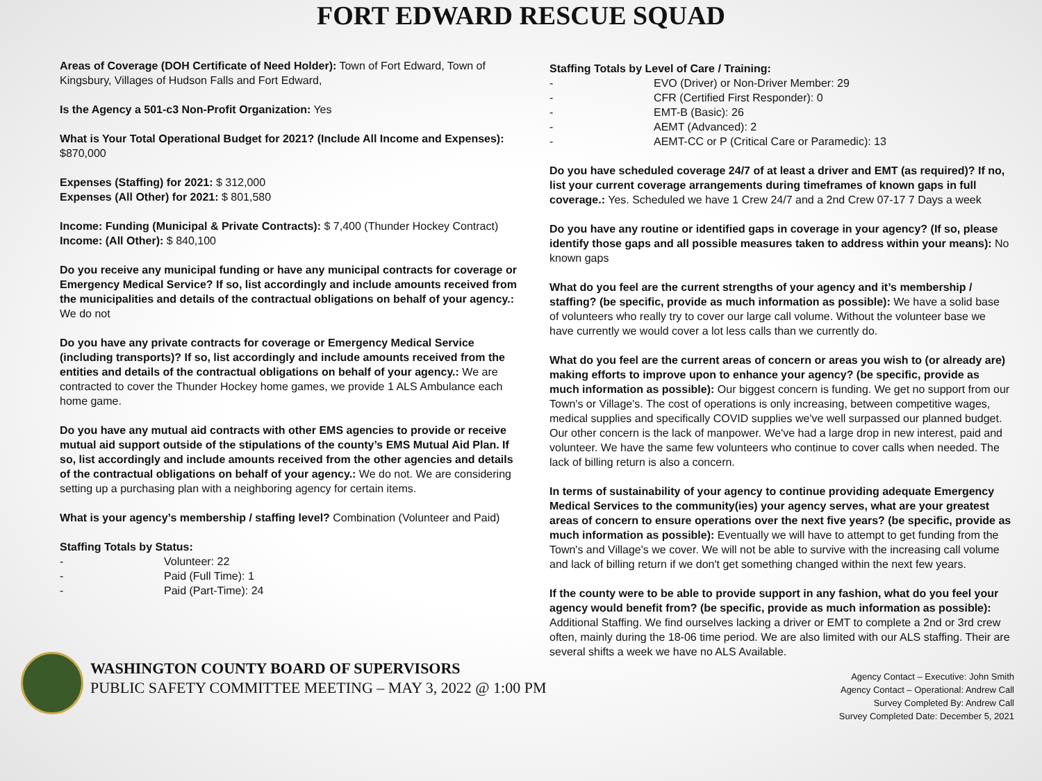FORT EDWARD RESCUE SQUAD
Areas of Coverage (DOH Certificate of Need Holder): Town of Fort Edward, Town of Kingsbury, Villages of Hudson Falls and Fort Edward,
Is the Agency a 501-c3 Non-Profit Organization: Yes
What is Your Total Operational Budget for 2021? (Include All Income and Expenses): $870,000
Expenses (Staffing) for 2021: $ 312,000
Expenses (All Other) for 2021: $ 801,580
Income: Funding (Municipal & Private Contracts): $ 7,400 (Thunder Hockey Contract)
Income: (All Other): $ 840,100
Do you receive any municipal funding or have any municipal contracts for coverage or Emergency Medical Service? If so, list accordingly and include amounts received from the municipalities and details of the contractual obligations on behalf of your agency.: We do not
Do you have any private contracts for coverage or Emergency Medical Service (including transports)? If so, list accordingly and include amounts received from the entities and details of the contractual obligations on behalf of your agency.: We are contracted to cover the Thunder Hockey home games, we provide 1 ALS Ambulance each home game.
Do you have any mutual aid contracts with other EMS agencies to provide or receive mutual aid support outside of the stipulations of the county’s EMS Mutual Aid Plan. If so, list accordingly and include amounts received from the other agencies and details of the contractual obligations on behalf of your agency.: We do not. We are considering setting up a purchasing plan with a neighboring agency for certain items.
What is your agency’s membership / staffing level? Combination (Volunteer and Paid)
Staffing Totals by Status:
- Volunteer: 22
- Paid (Full Time): 1
- Paid (Part-Time): 24
Staffing Totals by Level of Care / Training:
- EVO (Driver) or Non-Driver Member: 29
- CFR (Certified First Responder): 0
- EMT-B (Basic): 26
- AEMT (Advanced): 2
- AEMT-CC or P (Critical Care or Paramedic): 13
Do you have scheduled coverage 24/7 of at least a driver and EMT (as required)? If no, list your current coverage arrangements during timeframes of known gaps in full coverage.: Yes. Scheduled we have 1 Crew 24/7 and a 2nd Crew 07-17 7 Days a week
Do you have any routine or identified gaps in coverage in your agency? (If so, please identify those gaps and all possible measures taken to address within your means): No known gaps
What do you feel are the current strengths of your agency and it’s membership / staffing? (be specific, provide as much information as possible): We have a solid base of volunteers who really try to cover our large call volume. Without the volunteer base we have currently we would cover a lot less calls than we currently do.
What do you feel are the current areas of concern or areas you wish to (or already are) making efforts to improve upon to enhance your agency? (be specific, provide as much information as possible): Our biggest concern is funding. We get no support from our Town's or Village's. The cost of operations is only increasing, between competitive wages, medical supplies and specifically COVID supplies we've well surpassed our planned budget. Our other concern is the lack of manpower. We've had a large drop in new interest, paid and volunteer. We have the same few volunteers who continue to cover calls when needed. The lack of billing return is also a concern.
In terms of sustainability of your agency to continue providing adequate Emergency Medical Services to the community(ies) your agency serves, what are your greatest areas of concern to ensure operations over the next five years? (be specific, provide as much information as possible): Eventually we will have to attempt to get funding from the Town's and Village's we cover. We will not be able to survive with the increasing call volume and lack of billing return if we don't get something changed within the next few years.
If the county were to be able to provide support in any fashion, what do you feel your agency would benefit from? (be specific, provide as much information as possible): Additional Staffing. We find ourselves lacking a driver or EMT to complete a 2nd or 3rd crew often, mainly during the 18-06 time period. We are also limited with our ALS staffing. Their are several shifts a week we have no ALS Available.
WASHINGTON COUNTY BOARD OF SUPERVISORS
PUBLIC SAFETY COMMITTEE MEETING – MAY 3, 2022 @ 1:00 PM
Agency Contact – Executive: John Smith
Agency Contact – Operational: Andrew Call
Survey Completed By: Andrew Call
Survey Completed Date: December 5, 2021